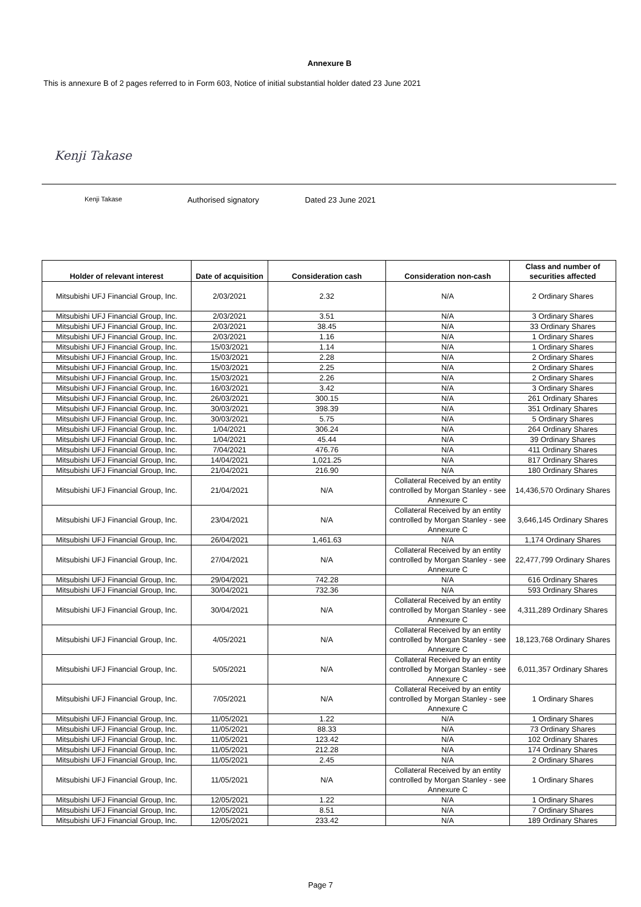Annexure B
This is annexure B of 2 pages referred to in Form 603, Notice of initial substantial holder dated 23 June 2021
Kenji Takase
Kenji Takase Authorised signatory Dated 23 June 2021
| Holder of relevant interest | Date of acquisition | Consideration cash | Consideration non-cash | Class and number of securities affected |
| --- | --- | --- | --- | --- |
| Mitsubishi UFJ Financial Group, Inc. | 2/03/2021 | 2.32 | N/A | 2 Ordinary Shares |
| Mitsubishi UFJ Financial Group, Inc. | 2/03/2021 | 3.51 | N/A | 3 Ordinary Shares |
| Mitsubishi UFJ Financial Group, Inc. | 2/03/2021 | 38.45 | N/A | 33 Ordinary Shares |
| Mitsubishi UFJ Financial Group, Inc. | 2/03/2021 | 1.16 | N/A | 1 Ordinary Shares |
| Mitsubishi UFJ Financial Group, Inc. | 15/03/2021 | 1.14 | N/A | 1 Ordinary Shares |
| Mitsubishi UFJ Financial Group, Inc. | 15/03/2021 | 2.28 | N/A | 2 Ordinary Shares |
| Mitsubishi UFJ Financial Group, Inc. | 15/03/2021 | 2.25 | N/A | 2 Ordinary Shares |
| Mitsubishi UFJ Financial Group, Inc. | 15/03/2021 | 2.26 | N/A | 2 Ordinary Shares |
| Mitsubishi UFJ Financial Group, Inc. | 16/03/2021 | 3.42 | N/A | 3 Ordinary Shares |
| Mitsubishi UFJ Financial Group, Inc. | 26/03/2021 | 300.15 | N/A | 261 Ordinary Shares |
| Mitsubishi UFJ Financial Group, Inc. | 30/03/2021 | 398.39 | N/A | 351 Ordinary Shares |
| Mitsubishi UFJ Financial Group, Inc. | 30/03/2021 | 5.75 | N/A | 5 Ordinary Shares |
| Mitsubishi UFJ Financial Group, Inc. | 1/04/2021 | 306.24 | N/A | 264 Ordinary Shares |
| Mitsubishi UFJ Financial Group, Inc. | 1/04/2021 | 45.44 | N/A | 39 Ordinary Shares |
| Mitsubishi UFJ Financial Group, Inc. | 7/04/2021 | 476.76 | N/A | 411 Ordinary Shares |
| Mitsubishi UFJ Financial Group, Inc. | 14/04/2021 | 1,021.25 | N/A | 817 Ordinary Shares |
| Mitsubishi UFJ Financial Group, Inc. | 21/04/2021 | 216.90 | N/A | 180 Ordinary Shares |
| Mitsubishi UFJ Financial Group, Inc. | 21/04/2021 | N/A | Collateral Received by an entity controlled by Morgan Stanley - see Annexure C | 14,436,570 Ordinary Shares |
| Mitsubishi UFJ Financial Group, Inc. | 23/04/2021 | N/A | Collateral Received by an entity controlled by Morgan Stanley - see Annexure C | 3,646,145 Ordinary Shares |
| Mitsubishi UFJ Financial Group, Inc. | 26/04/2021 | 1,461.63 | N/A | 1,174 Ordinary Shares |
| Mitsubishi UFJ Financial Group, Inc. | 27/04/2021 | N/A | Collateral Received by an entity controlled by Morgan Stanley - see Annexure C | 22,477,799 Ordinary Shares |
| Mitsubishi UFJ Financial Group, Inc. | 29/04/2021 | 742.28 | N/A | 616 Ordinary Shares |
| Mitsubishi UFJ Financial Group, Inc. | 30/04/2021 | 732.36 | N/A | 593 Ordinary Shares |
| Mitsubishi UFJ Financial Group, Inc. | 30/04/2021 | N/A | Collateral Received by an entity controlled by Morgan Stanley - see Annexure C | 4,311,289 Ordinary Shares |
| Mitsubishi UFJ Financial Group, Inc. | 4/05/2021 | N/A | Collateral Received by an entity controlled by Morgan Stanley - see Annexure C | 18,123,768 Ordinary Shares |
| Mitsubishi UFJ Financial Group, Inc. | 5/05/2021 | N/A | Collateral Received by an entity controlled by Morgan Stanley - see Annexure C | 6,011,357 Ordinary Shares |
| Mitsubishi UFJ Financial Group, Inc. | 7/05/2021 | N/A | Collateral Received by an entity controlled by Morgan Stanley - see Annexure C | 1 Ordinary Shares |
| Mitsubishi UFJ Financial Group, Inc. | 11/05/2021 | 1.22 | N/A | 1 Ordinary Shares |
| Mitsubishi UFJ Financial Group, Inc. | 11/05/2021 | 88.33 | N/A | 73 Ordinary Shares |
| Mitsubishi UFJ Financial Group, Inc. | 11/05/2021 | 123.42 | N/A | 102 Ordinary Shares |
| Mitsubishi UFJ Financial Group, Inc. | 11/05/2021 | 212.28 | N/A | 174 Ordinary Shares |
| Mitsubishi UFJ Financial Group, Inc. | 11/05/2021 | 2.45 | N/A | 2 Ordinary Shares |
| Mitsubishi UFJ Financial Group, Inc. | 11/05/2021 | N/A | Collateral Received by an entity controlled by Morgan Stanley - see Annexure C | 1 Ordinary Shares |
| Mitsubishi UFJ Financial Group, Inc. | 12/05/2021 | 1.22 | N/A | 1 Ordinary Shares |
| Mitsubishi UFJ Financial Group, Inc. | 12/05/2021 | 8.51 | N/A | 7 Ordinary Shares |
| Mitsubishi UFJ Financial Group, Inc. | 12/05/2021 | 233.42 | N/A | 189 Ordinary Shares |
Page 7